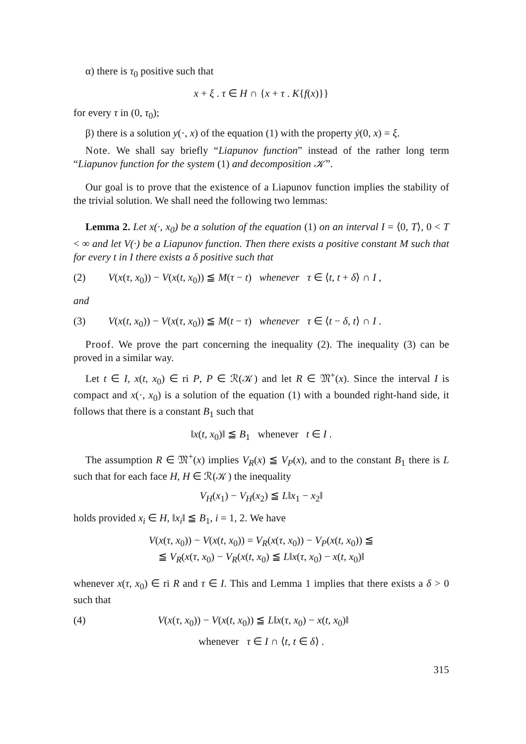α) there is τ<sub>0</sub> positive such that
x + ξ . τ ∈ H ∩ {x + τ . K{f(x)}}
for every τ in (0, τ<sub>0</sub>);
β) there is a solution y(·, x) of the equation (1) with the property ẏ(0, x) = ξ.
Note. We shall say briefly “Liapunov function” instead of the rather long term “Liapunov function for the system (1) and decomposition 𝒦”.
Our goal is to prove that the existence of a Liapunov function implies the stability of the trivial solution. We shall need the following two lemmas:
Lemma 2. Let x(·, x<sub>0</sub>) be a solution of the equation (1) on an interval I = ⟨0, T⟩, 0 < T < ∞ and let V(·) be a Liapunov function. Then there exists a positive constant M such that for every t in I there exists a δ positive such that
(2) V(x(τ, x<sub>0</sub>)) − V(x(t, x<sub>0</sub>)) ≦ M(τ − t) whenever τ ∈ ⟨t, t + δ⟩ ∩ I ,
and
(3) V(x(t, x<sub>0</sub>)) − V(x(τ, x<sub>0</sub>)) ≦ M(t − τ) whenever τ ∈ ⟨t − δ, t⟩ ∩ I .
Proof. We prove the part concerning the inequality (2). The inequality (3) can be proved in a similar way.
Let t ∈ I, x(t, x<sub>0</sub>) ∈ ri P, P ∈ ℛ(𝒦) and let R ∈ 𝔐<sup>+</sup>(x). Since the interval I is compact and x(·, x<sub>0</sub>) is a solution of the equation (1) with a bounded right-hand side, it follows that there is a constant B<sub>1</sub> such that
‖x(t, x<sub>0</sub>)‖ ≦ B<sub>1</sub> whenever t ∈ I .
The assumption R ∈ 𝔐<sup>+</sup>(x) implies V<sub>R</sub>(x) ≦ V<sub>P</sub>(x), and to the constant B<sub>1</sub> there is L such that for each face H, H ∈ ℛ(𝒦) the inequality
V<sub>H</sub>(x<sub>1</sub>) − V<sub>H</sub>(x<sub>2</sub>) ≦ L‖x<sub>1</sub> − x<sub>2</sub>‖
holds provided x<sub>i</sub> ∈ H, ‖x<sub>i</sub>‖ ≦ B<sub>1</sub>, i = 1, 2. We have
V(x(τ, x<sub>0</sub>)) − V(x(t, x<sub>0</sub>)) = V<sub>R</sub>(x(τ, x<sub>0</sub>)) − V<sub>P</sub>(x(t, x<sub>0</sub>)) ≦
≦ V<sub>R</sub>(x(τ, x<sub>0</sub>) − V<sub>R</sub>(x(t, x<sub>0</sub>) ≦ L‖x(τ, x<sub>0</sub>) − x(t, x<sub>0</sub>)‖
whenever x(τ, x<sub>0</sub>) ∈ ri R and τ ∈ I. This and Lemma 1 implies that there exists a δ > 0 such that
(4) V(x(τ, x<sub>0</sub>)) − V(x(t, x<sub>0</sub>)) ≦ L‖x(τ, x<sub>0</sub>) − x(t, x<sub>0</sub>)‖
whenever τ ∈ I ∩ ⟨t, t ∈ δ⟩ .
315